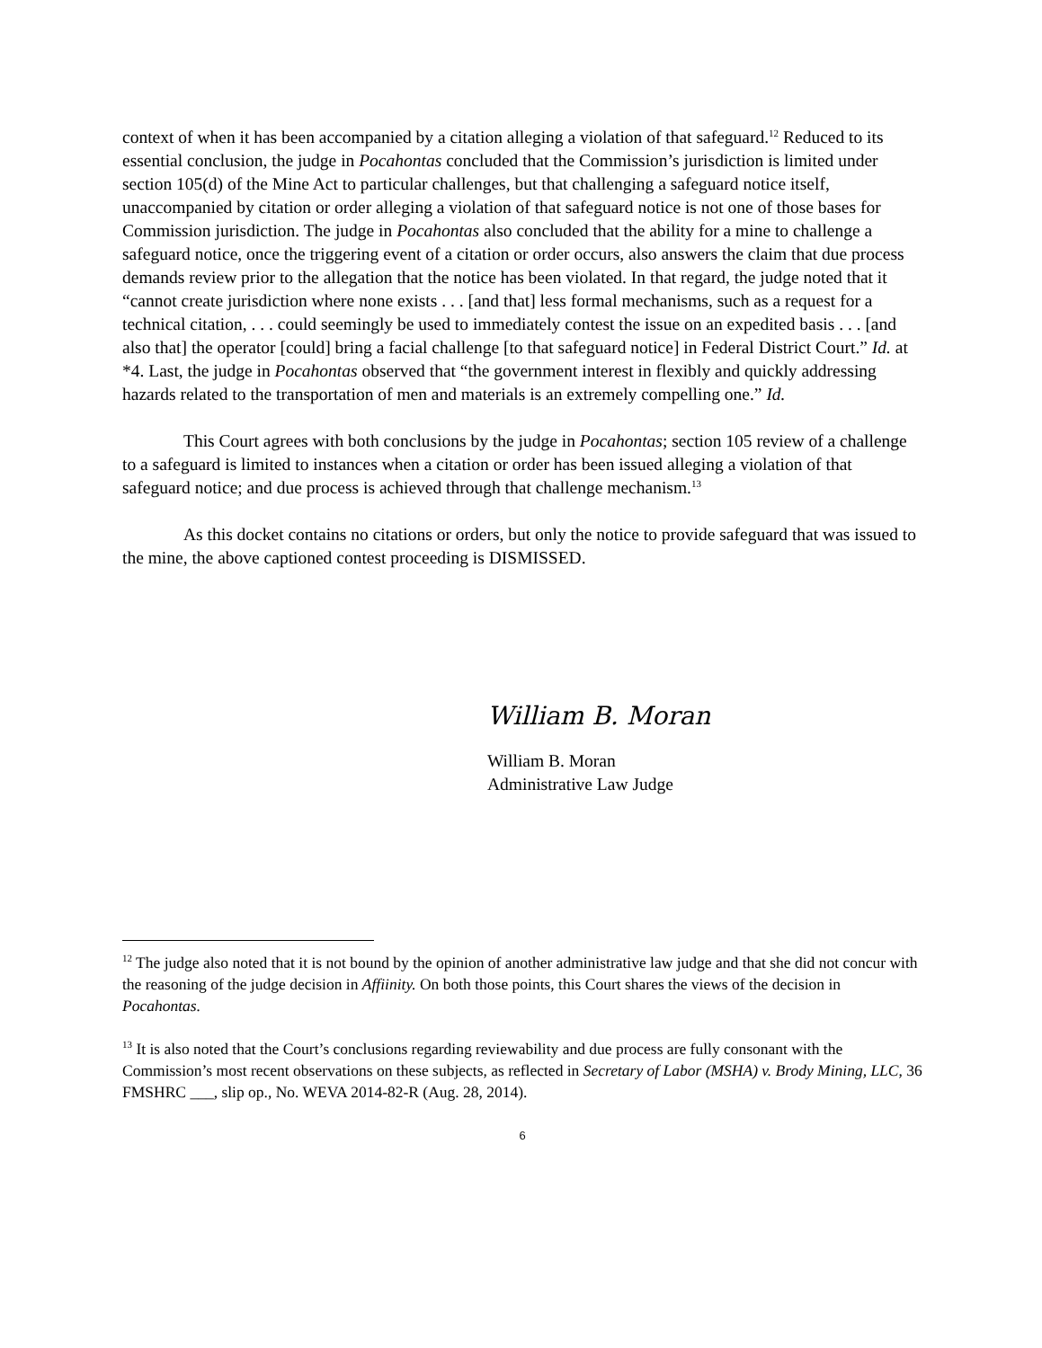context of when it has been accompanied by a citation alleging a violation of that safeguard.<sup>12</sup> Reduced to its essential conclusion, the judge in Pocahontas concluded that the Commission’s jurisdiction is limited under section 105(d) of the Mine Act to particular challenges, but that challenging a safeguard notice itself, unaccompanied by citation or order alleging a violation of that safeguard notice is not one of those bases for Commission jurisdiction. The judge in Pocahontas also concluded that the ability for a mine to challenge a safeguard notice, once the triggering event of a citation or order occurs, also answers the claim that due process demands review prior to the allegation that the notice has been violated. In that regard, the judge noted that it “cannot create jurisdiction where none exists . . . [and that] less formal mechanisms, such as a request for a technical citation, . . . could seemingly be used to immediately contest the issue on an expedited basis . . . [and also that] the operator [could] bring a facial challenge [to that safeguard notice] in Federal District Court.” Id. at *4. Last, the judge in Pocahontas observed that “the government interest in flexibly and quickly addressing hazards related to the transportation of men and materials is an extremely compelling one.” Id.
This Court agrees with both conclusions by the judge in Pocahontas; section 105 review of a challenge to a safeguard is limited to instances when a citation or order has been issued alleging a violation of that safeguard notice; and due process is achieved through that challenge mechanism.<sup>13</sup>
As this docket contains no citations or orders, but only the notice to provide safeguard that was issued to the mine, the above captioned contest proceeding is DISMISSED.
William B. Moran
William B. Moran
Administrative Law Judge
<sup>12</sup> The judge also noted that it is not bound by the opinion of another administrative law judge and that she did not concur with the reasoning of the judge decision in Affiinity. On both those points, this Court shares the views of the decision in Pocahontas.
<sup>13</sup> It is also noted that the Court’s conclusions regarding reviewability and due process are fully consonant with the Commission’s most recent observations on these subjects, as reflected in Secretary of Labor (MSHA) v. Brody Mining, LLC, 36 FMSHRC ___, slip op., No. WEVA 2014-82-R (Aug. 28, 2014).
6